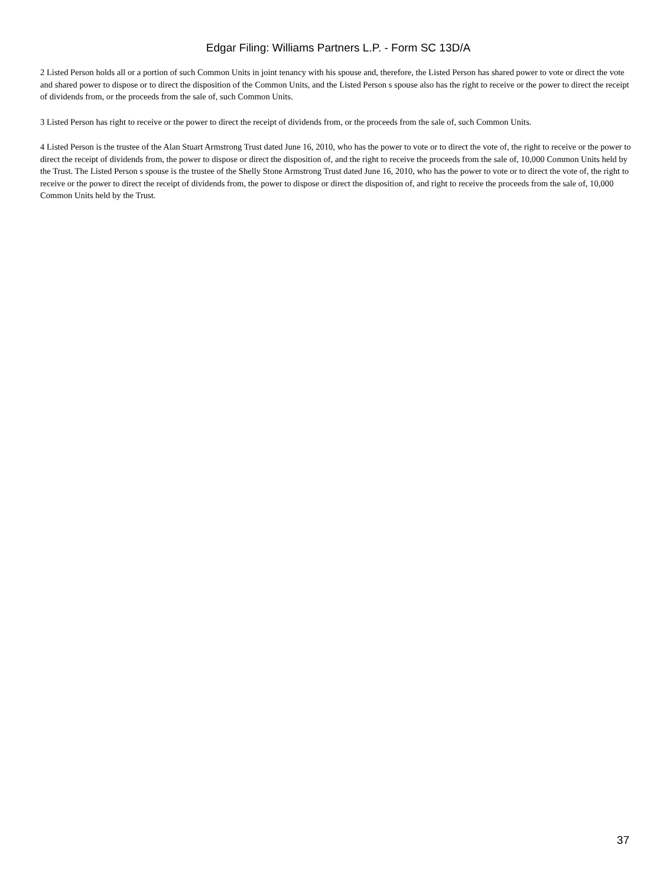Edgar Filing: Williams Partners L.P. - Form SC 13D/A
2 Listed Person holds all or a portion of such Common Units in joint tenancy with his spouse and, therefore, the Listed Person has shared power to vote or direct the vote and shared power to dispose or to direct the disposition of the Common Units, and the Listed Person s spouse also has the right to receive or the power to direct the receipt of dividends from, or the proceeds from the sale of, such Common Units.
3 Listed Person has right to receive or the power to direct the receipt of dividends from, or the proceeds from the sale of, such Common Units.
4 Listed Person is the trustee of the Alan Stuart Armstrong Trust dated June 16, 2010, who has the power to vote or to direct the vote of, the right to receive or the power to direct the receipt of dividends from, the power to dispose or direct the disposition of, and the right to receive the proceeds from the sale of, 10,000 Common Units held by the Trust. The Listed Person s spouse is the trustee of the Shelly Stone Armstrong Trust dated June 16, 2010, who has the power to vote or to direct the vote of, the right to receive or the power to direct the receipt of dividends from, the power to dispose or direct the disposition of, and right to receive the proceeds from the sale of, 10,000 Common Units held by the Trust.
37